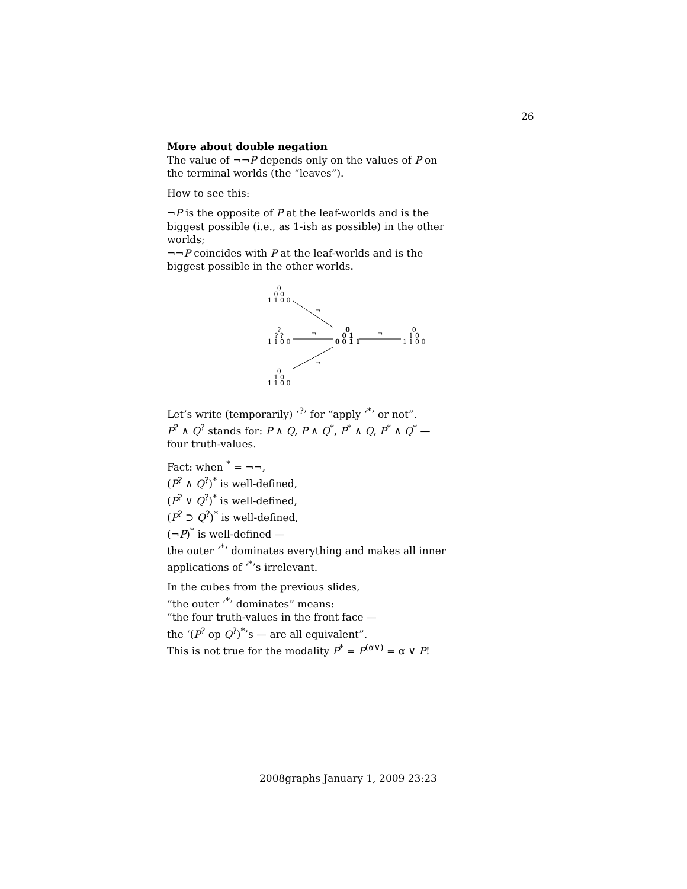26
More about double negation
The value of ¬¬P depends only on the values of P on the terminal worlds (the “leaves”).
How to see this:
¬P is the opposite of P at the leaf-worlds and is the biggest possible (i.e., as 1-ish as possible) in the other worlds;
¬¬P coincides with P at the leaf-worlds and is the biggest possible in the other worlds.
0
0 0
1 1 0 0
?
? ?
1 1 0 0
0
1 0
1 1 0 0
0
0 1
0 0 1 1
0
1 0
1 1 0 0
¬
¬
¬
¬
Let’s write (temporarily) ‘<sup>?</sup>’ for “apply ‘<sup>*</sup>’ or not”.
P<sup>?</sup> ∧ Q<sup>?</sup> stands for: P ∧ Q, P ∧ Q<sup>*</sup>, P<sup>*</sup> ∧ Q, P<sup>*</sup> ∧ Q<sup>*</sup> — four truth-values.
Fact: when <sup>*</sup> = ¬¬,
(P<sup>?</sup> ∧ Q<sup>?</sup>)<sup>*</sup> is well-defined,
(P<sup>?</sup> ∨ Q<sup>?</sup>)<sup>*</sup> is well-defined,
(P<sup>?</sup> ⊃ Q<sup>?</sup>)<sup>*</sup> is well-defined,
(¬P)<sup>*</sup> is well-defined —
the outer ‘<sup>*</sup>’ dominates everything and makes all inner applications of ‘<sup>*</sup>’s irrelevant.
In the cubes from the previous slides,
“the outer ‘<sup>*</sup>’ dominates” means:
“the four truth-values in the front face —
the ‘(P<sup>?</sup> op Q<sup>?</sup>)<sup>*</sup>’s — are all equivalent”.
This is not true for the modality P<sup>*</sup> = P<sup>(α∨)</sup> = α ∨ P!
2008graphs January 1, 2009 23:23